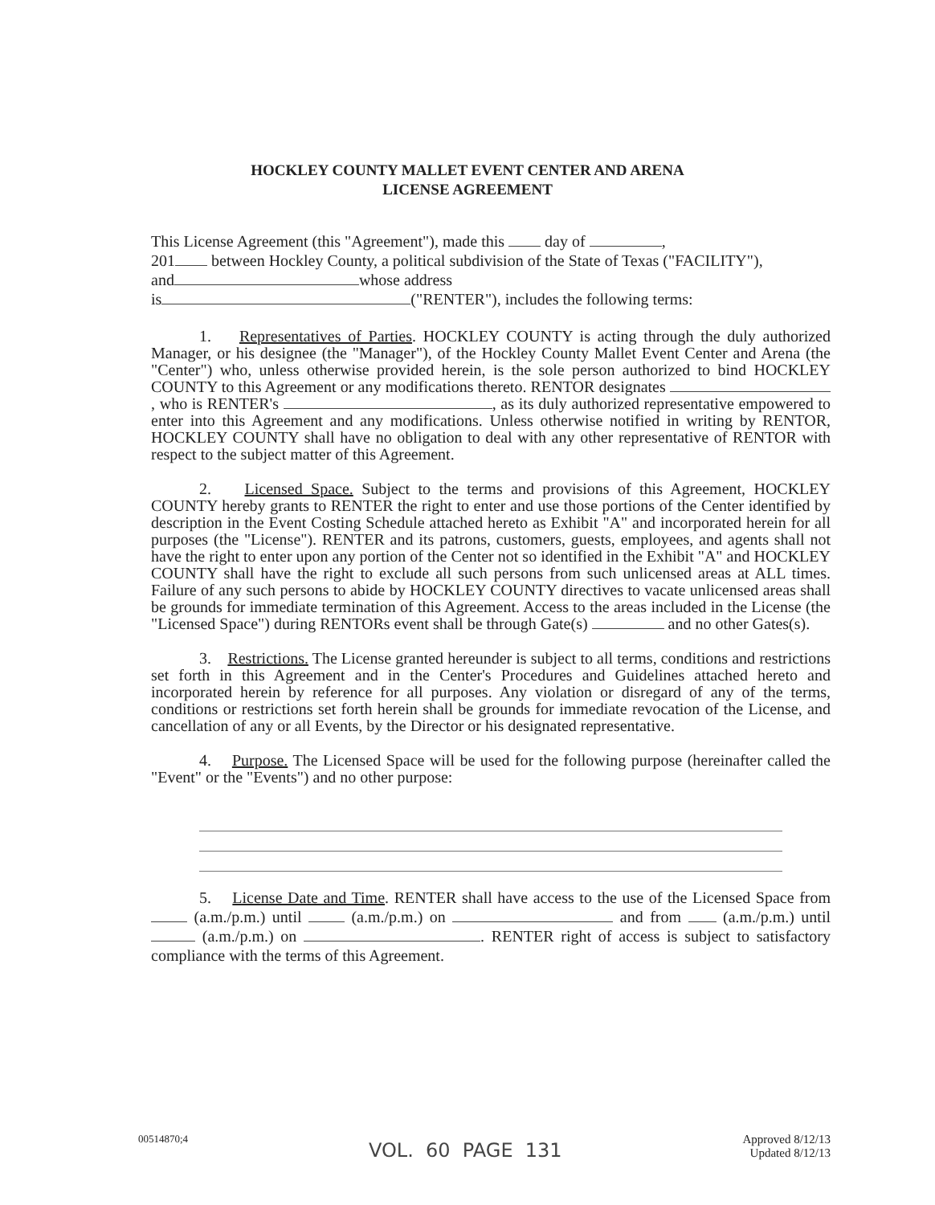HOCKLEY COUNTY MALLET EVENT CENTER AND ARENA
LICENSE AGREEMENT
This License Agreement (this "Agreement"), made this day of ,
201 between Hockley County, a political subdivision of the State of Texas ("FACILITY"),
and whose address
is ("RENTER"), includes the following terms:
1. Representatives of Parties. HOCKLEY COUNTY is acting through the duly authorized Manager, or his designee (the "Manager"), of the Hockley County Mallet Event Center and Arena (the "Center") who, unless otherwise provided herein, is the sole person authorized to bind HOCKLEY COUNTY to this Agreement or any modifications thereto. RENTOR designates , who is RENTER's , as its duly authorized representative empowered to enter into this Agreement and any modifications. Unless otherwise notified in writing by RENTOR, HOCKLEY COUNTY shall have no obligation to deal with any other representative of RENTOR with respect to the subject matter of this Agreement.
2. Licensed Space. Subject to the terms and provisions of this Agreement, HOCKLEY COUNTY hereby grants to RENTER the right to enter and use those portions of the Center identified by description in the Event Costing Schedule attached hereto as Exhibit "A" and incorporated herein for all purposes (the "License"). RENTER and its patrons, customers, guests, employees, and agents shall not have the right to enter upon any portion of the Center not so identified in the Exhibit "A" and HOCKLEY COUNTY shall have the right to exclude all such persons from such unlicensed areas at ALL times. Failure of any such persons to abide by HOCKLEY COUNTY directives to vacate unlicensed areas shall be grounds for immediate termination of this Agreement. Access to the areas included in the License (the "Licensed Space") during RENTORs event shall be through Gate(s) and no other Gates(s).
3. Restrictions. The License granted hereunder is subject to all terms, conditions and restrictions set forth in this Agreement and in the Center's Procedures and Guidelines attached hereto and incorporated herein by reference for all purposes. Any violation or disregard of any of the terms, conditions or restrictions set forth herein shall be grounds for immediate revocation of the License, and cancellation of any or all Events, by the Director or his designated representative.
4. Purpose. The Licensed Space will be used for the following purpose (hereinafter called the "Event" or the "Events") and no other purpose:
5. License Date and Time. RENTER shall have access to the use of the Licensed Space from (a.m./p.m.) until (a.m./p.m.) on and from (a.m./p.m.) until (a.m./p.m.) on . RENTER right of access is subject to satisfactory compliance with the terms of this Agreement.
00514870;4 VOL. 60 PAGE 131 Approved 8/12/13
Updated 8/12/13